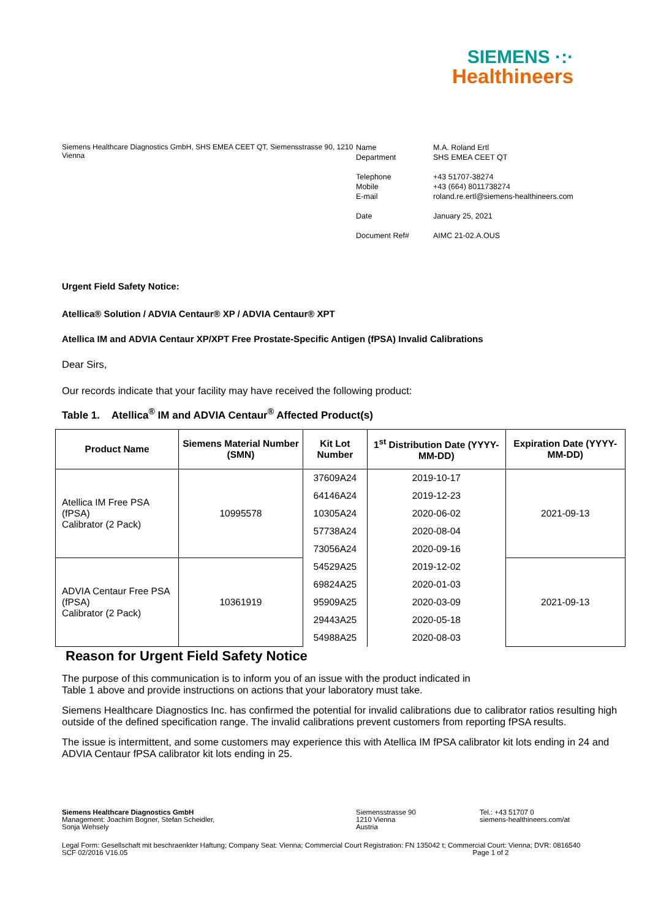SIEMENS ·:·
Healthineers
Siemens Healthcare Diagnostics GmbH, SHS EMEA CEET QT, Siemensstrasse 90, 1210 Vienna
| Name Department | M.A. Roland Ertl SHS EMEA CEET QT |
| Telephone Mobile E-mail | +43 51707-38274 +43 (664) 8011738274 roland.re.ertl@siemens-healthineers.com |
| Date | January 25, 2021 |
| Document Ref# | AIMC 21-02.A.OUS |
Urgent Field Safety Notice:
Atellica® Solution / ADVIA Centaur® XP / ADVIA Centaur® XPT
Atellica IM and ADVIA Centaur XP/XPT Free Prostate-Specific Antigen (fPSA) Invalid Calibrations
Dear Sirs,
Our records indicate that your facility may have received the following product:
Table 1. Atellica<sup>®</sup> IM and ADVIA Centaur<sup>®</sup> Affected Product(s)
| Product Name | Siemens Material Number (SMN) | Kit Lot Number | 1<sup>st</sup> Distribution Date (YYYY-MM-DD) | Expiration Date (YYYY-MM-DD) |
| --- | --- | --- | --- | --- |
| Atellica IM Free PSA (fPSA) Calibrator (2 Pack) | 10995578 | 37609A24 | 2019-10-17 | 2021-09-13 |
| | | 64146A24 | 2019-12-23 | |
| | | 10305A24 | 2020-06-02 | |
| | | 57738A24 | 2020-08-04 | |
| | | 73056A24 | 2020-09-16 | |
| ADVIA Centaur Free PSA (fPSA) Calibrator (2 Pack) | 10361919 | 54529A25 | 2019-12-02 | 2021-09-13 |
| | | 69824A25 | 2020-01-03 | |
| | | 95909A25 | 2020-03-09 | |
| | | 29443A25 | 2020-05-18 | |
| | | 54988A25 | 2020-08-03 | |
Reason for Urgent Field Safety Notice
The purpose of this communication is to inform you of an issue with the product indicated in
Table 1 above and provide instructions on actions that your laboratory must take.
Siemens Healthcare Diagnostics Inc. has confirmed the potential for invalid calibrations due to calibrator ratios resulting high outside of the defined specification range. The invalid calibrations prevent customers from reporting fPSA results.
The issue is intermittent, and some customers may experience this with Atellica IM fPSA calibrator kit lots ending in 24 and ADVIA Centaur fPSA calibrator kit lots ending in 25.
Siemens Healthcare Diagnostics GmbH
Management: Joachim Bogner, Stefan Scheidler,
Sonja Wehsely
Siemensstrasse 90
1210 Vienna
Austria
Tel.: +43 51707 0
siemens-healthineers.com/at
Legal Form: Gesellschaft mit beschraenkter Haftung; Company Seat: Vienna; Commercial Court Registration: FN 135042 t; Commercial Court: Vienna; DVR: 0816540
SCF 02/2016 V16.05 Page 1 of 2